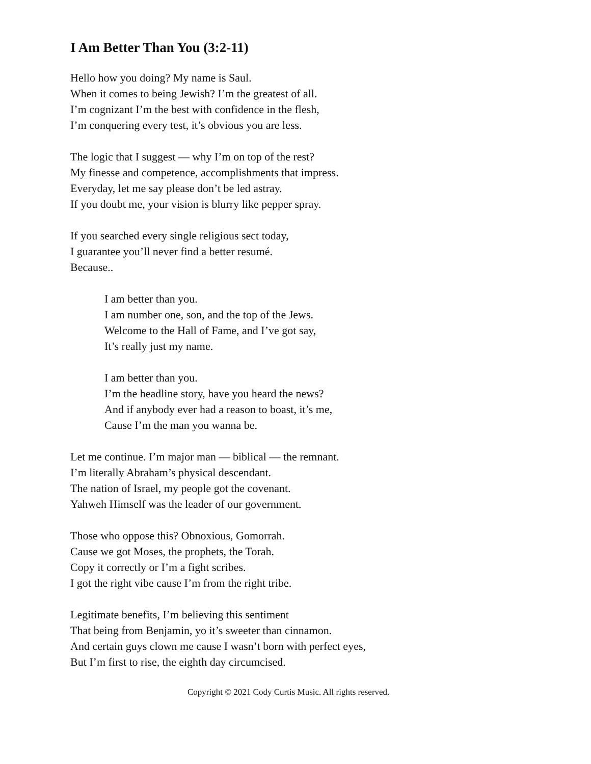I Am Better Than You (3:2-11)
Hello how you doing? My name is Saul.
When it comes to being Jewish? I’m the greatest of all.
I’m cognizant I’m the best with confidence in the flesh,
I’m conquering every test, it’s obvious you are less.
The logic that I suggest — why I’m on top of the rest?
My finesse and competence, accomplishments that impress.
Everyday, let me say please don’t be led astray.
If you doubt me, your vision is blurry like pepper spray.
If you searched every single religious sect today,
I guarantee you’ll never find a better resumé.
Because..
I am better than you.
I am number one, son, and the top of the Jews.
Welcome to the Hall of Fame, and I’ve got say,
It’s really just my name.
I am better than you.
I’m the headline story, have you heard the news?
And if anybody ever had a reason to boast, it’s me,
Cause I’m the man you wanna be.
Let me continue. I’m major man — biblical — the remnant.
I’m literally Abraham’s physical descendant.
The nation of Israel, my people got the covenant.
Yahweh Himself was the leader of our government.
Those who oppose this? Obnoxious, Gomorrah.
Cause we got Moses, the prophets, the Torah.
Copy it correctly or I’m a fight scribes.
I got the right vibe cause I’m from the right tribe.
Legitimate benefits, I’m believing this sentiment
That being from Benjamin, yo it’s sweeter than cinnamon.
And certain guys clown me cause I wasn’t born with perfect eyes,
But I’m first to rise, the eighth day circumcised.
Copyright © 2021 Cody Curtis Music. All rights reserved.